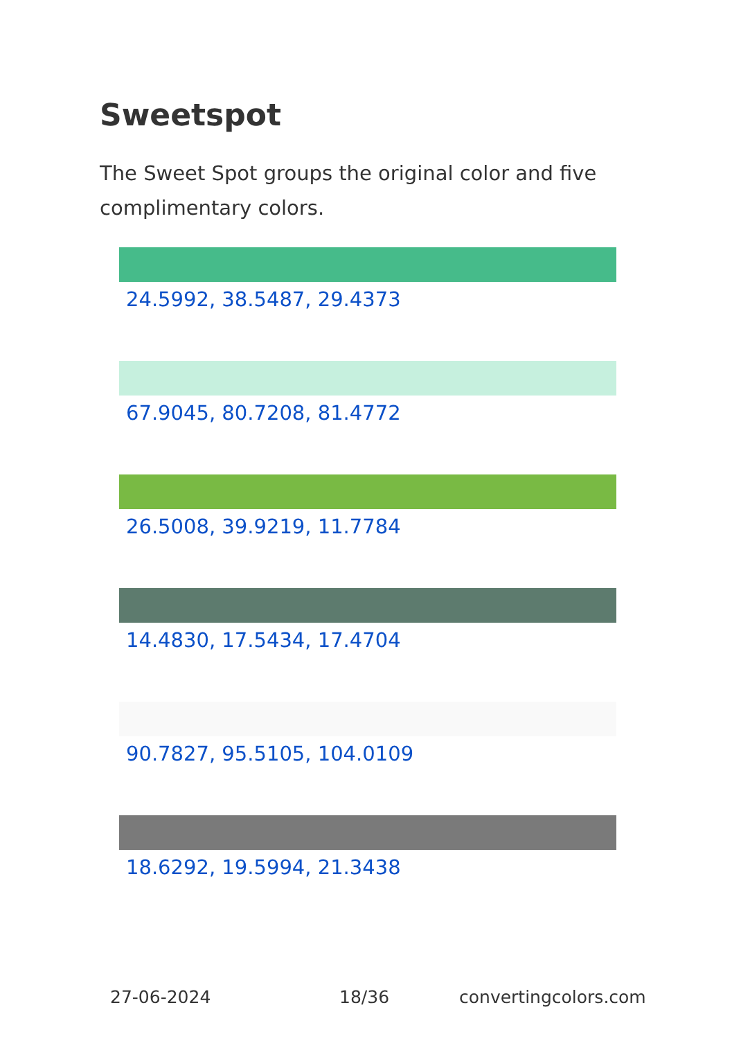Sweetspot
The Sweet Spot groups the original color and five complimentary colors.
24.5992, 38.5487, 29.4373
67.9045, 80.7208, 81.4772
26.5008, 39.9219, 11.7784
14.4830, 17.5434, 17.4704
90.7827, 95.5105, 104.0109
18.6292, 19.5994, 21.3438
27-06-2024 18/36 convertingcolors.com